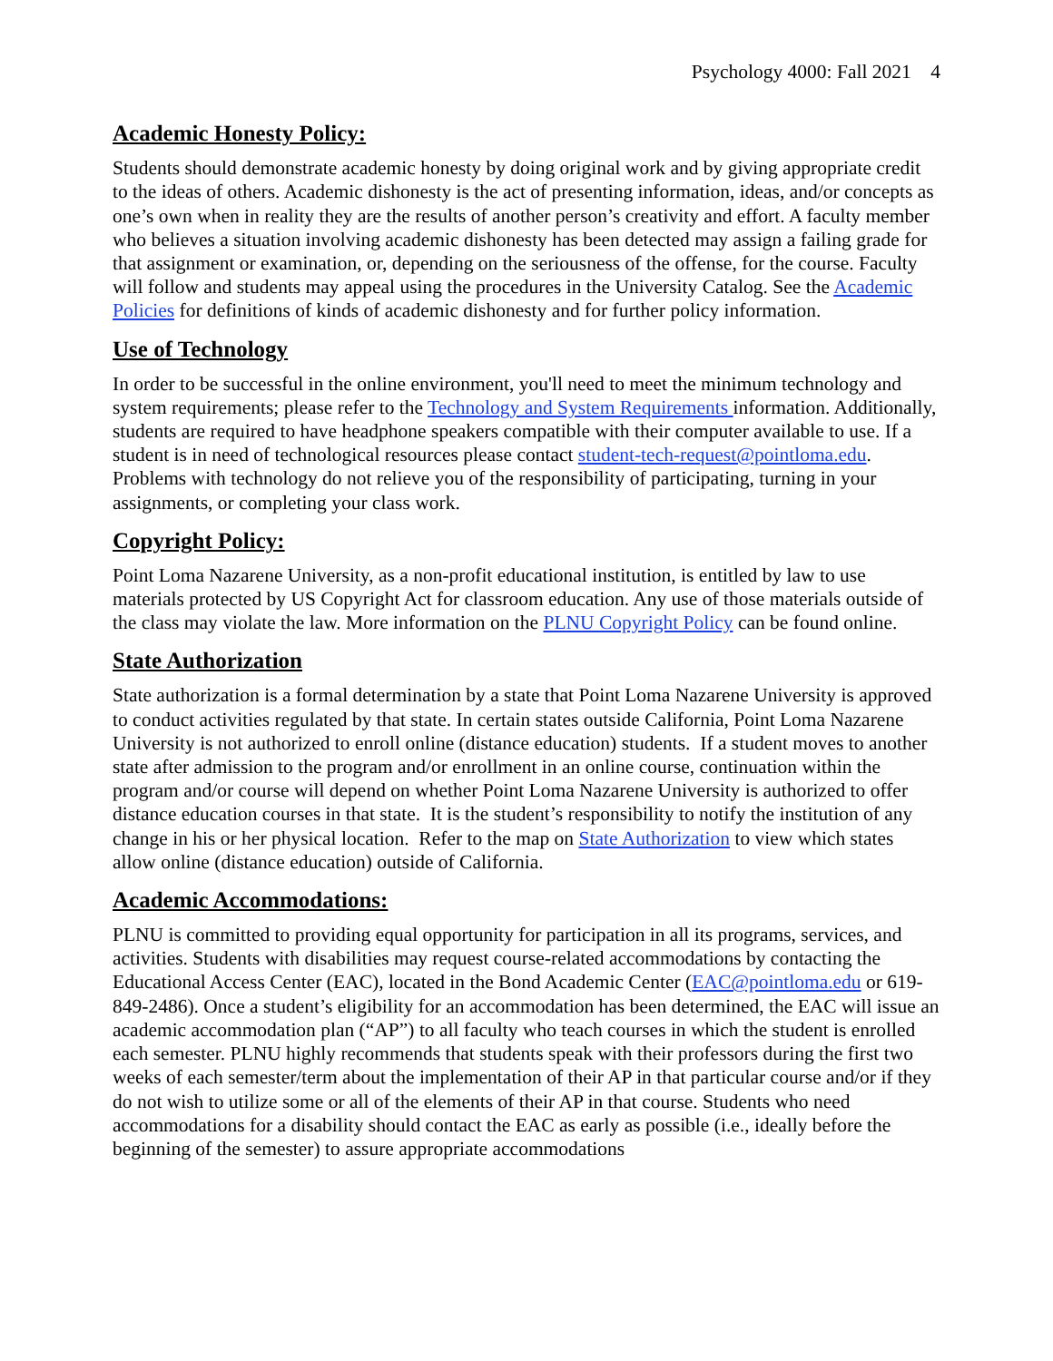Psychology 4000: Fall 2021 4
Academic Honesty Policy:
Students should demonstrate academic honesty by doing original work and by giving appropriate credit to the ideas of others. Academic dishonesty is the act of presenting information, ideas, and/or concepts as one’s own when in reality they are the results of another person’s creativity and effort. A faculty member who believes a situation involving academic dishonesty has been detected may assign a failing grade for that assignment or examination, or, depending on the seriousness of the offense, for the course. Faculty will follow and students may appeal using the procedures in the University Catalog. See the Academic Policies for definitions of kinds of academic dishonesty and for further policy information.
Use of Technology
In order to be successful in the online environment, you'll need to meet the minimum technology and system requirements; please refer to the Technology and System Requirements information. Additionally, students are required to have headphone speakers compatible with their computer available to use. If a student is in need of technological resources please contact student-tech-request@pointloma.edu. Problems with technology do not relieve you of the responsibility of participating, turning in your assignments, or completing your class work.
Copyright Policy:
Point Loma Nazarene University, as a non-profit educational institution, is entitled by law to use materials protected by US Copyright Act for classroom education. Any use of those materials outside of the class may violate the law. More information on the PLNU Copyright Policy can be found online.
State Authorization
State authorization is a formal determination by a state that Point Loma Nazarene University is approved to conduct activities regulated by that state. In certain states outside California, Point Loma Nazarene University is not authorized to enroll online (distance education) students. If a student moves to another state after admission to the program and/or enrollment in an online course, continuation within the program and/or course will depend on whether Point Loma Nazarene University is authorized to offer distance education courses in that state. It is the student’s responsibility to notify the institution of any change in his or her physical location. Refer to the map on State Authorization to view which states allow online (distance education) outside of California.
Academic Accommodations:
PLNU is committed to providing equal opportunity for participation in all its programs, services, and activities. Students with disabilities may request course-related accommodations by contacting the Educational Access Center (EAC), located in the Bond Academic Center (EAC@pointloma.edu or 619-849-2486). Once a student’s eligibility for an accommodation has been determined, the EAC will issue an academic accommodation plan (“AP”) to all faculty who teach courses in which the student is enrolled each semester. PLNU highly recommends that students speak with their professors during the first two weeks of each semester/term about the implementation of their AP in that particular course and/or if they do not wish to utilize some or all of the elements of their AP in that course. Students who need accommodations for a disability should contact the EAC as early as possible (i.e., ideally before the beginning of the semester) to assure appropriate accommodations